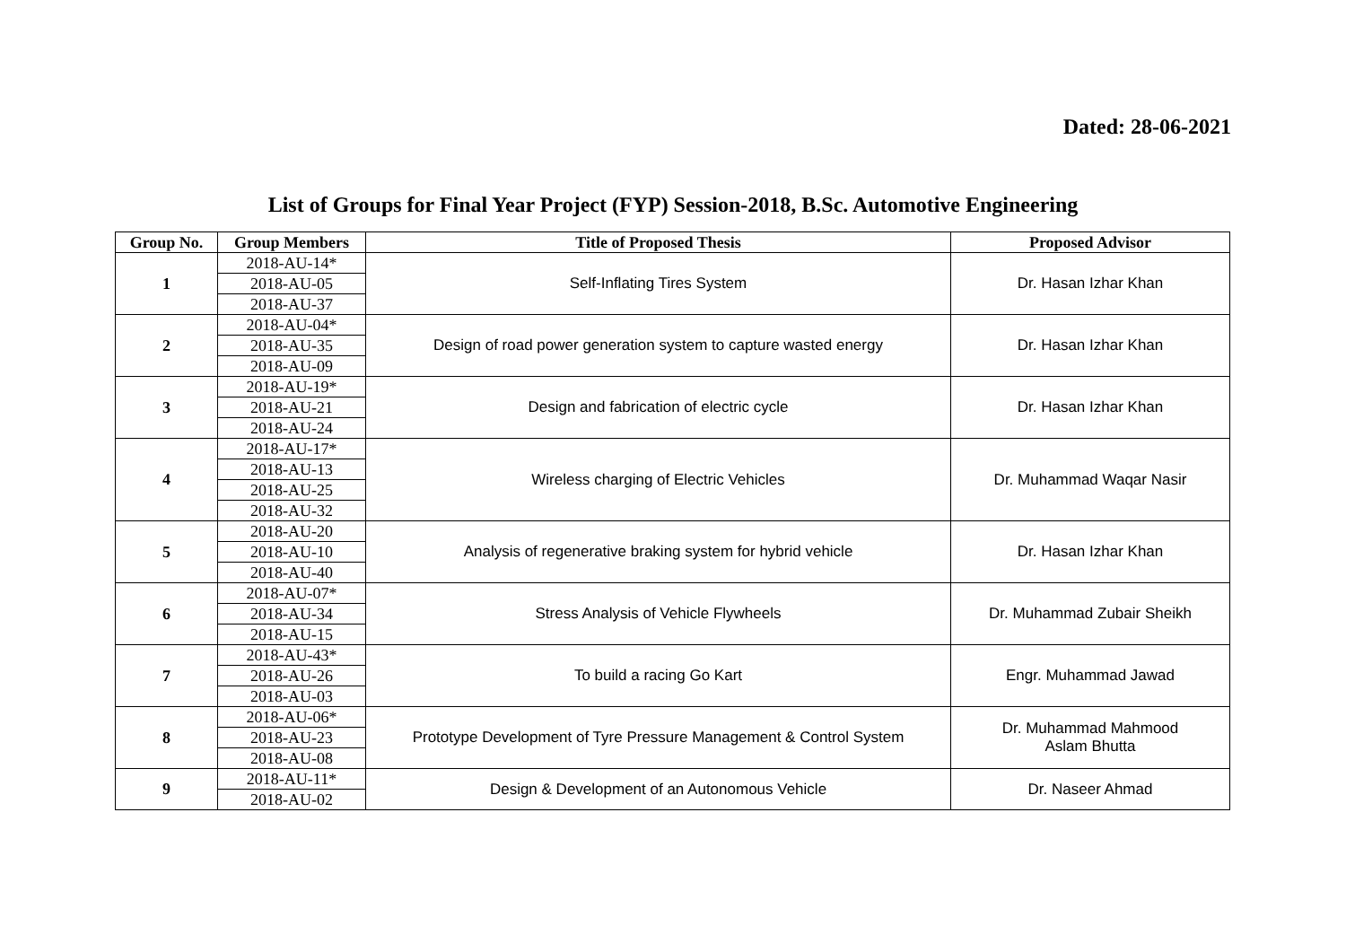Dated: 28-06-2021
List of Groups for Final Year Project (FYP) Session-2018, B.Sc. Automotive Engineering
| Group No. | Group Members | Title of Proposed Thesis | Proposed Advisor |
| --- | --- | --- | --- |
| 1 | 2018-AU-14* | Self-Inflating Tires System | Dr. Hasan Izhar Khan |
| | 2018-AU-05 | | |
| | 2018-AU-37 | | |
| 2 | 2018-AU-04* | Design of road power generation system to capture wasted energy | Dr. Hasan Izhar Khan |
| | 2018-AU-35 | | |
| | 2018-AU-09 | | |
| 3 | 2018-AU-19* | Design and fabrication of electric cycle | Dr. Hasan Izhar Khan |
| | 2018-AU-21 | | |
| | 2018-AU-24 | | |
| 4 | 2018-AU-17* | Wireless charging of Electric Vehicles | Dr. Muhammad Waqar Nasir |
| | 2018-AU-13 | | |
| | 2018-AU-25 | | |
| | 2018-AU-32 | | |
| 5 | 2018-AU-20 | Analysis of regenerative braking system for hybrid vehicle | Dr. Hasan Izhar Khan |
| | 2018-AU-10 | | |
| | 2018-AU-40 | | |
| 6 | 2018-AU-07* | Stress Analysis of Vehicle Flywheels | Dr. Muhammad Zubair Sheikh |
| | 2018-AU-34 | | |
| | 2018-AU-15 | | |
| 7 | 2018-AU-43* | To build a racing Go Kart | Engr. Muhammad Jawad |
| | 2018-AU-26 | | |
| | 2018-AU-03 | | |
| 8 | 2018-AU-06* | Prototype Development of Tyre Pressure Management & Control System | Dr. Muhammad Mahmood Aslam Bhutta |
| | 2018-AU-23 | | |
| | 2018-AU-08 | | |
| 9 | 2018-AU-11* | Design & Development of an Autonomous Vehicle | Dr. Naseer Ahmad |
| | 2018-AU-02 | | |